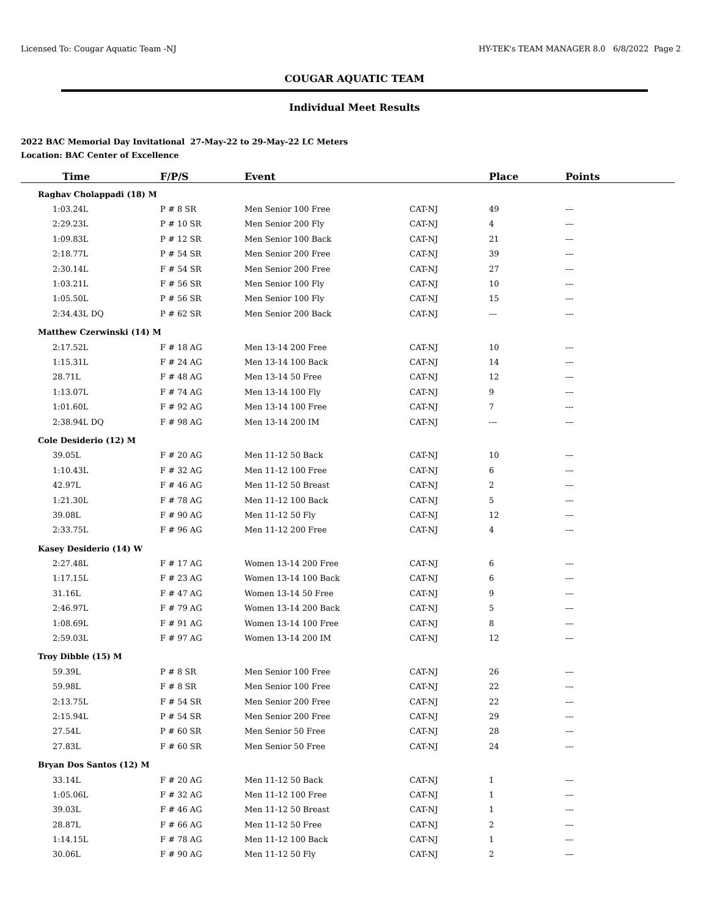Licensed To: Cougar Aquatic Team -NJ HY-TEK's TEAM MANAGER 8.0 6/8/2022 Page 2
COUGAR AQUATIC TEAM
Individual Meet Results
2022 BAC Memorial Day Invitational 27-May-22 to 29-May-22 LC Meters
Location: BAC Center of Excellence
| Time | F/P/S | Event | | Place | Points |
| --- | --- | --- | --- | --- | --- |
| Raghav Cholappadi (18) M | | | | | |
| 1:03.24L | P # 8 SR | Men Senior 100 Free | CAT-NJ | 49 | --- |
| 2:29.23L | P # 10 SR | Men Senior 200 Fly | CAT-NJ | 4 | --- |
| 1:09.83L | P # 12 SR | Men Senior 100 Back | CAT-NJ | 21 | --- |
| 2:18.77L | P # 54 SR | Men Senior 200 Free | CAT-NJ | 39 | --- |
| 2:30.14L | F # 54 SR | Men Senior 200 Free | CAT-NJ | 27 | --- |
| 1:03.21L | F # 56 SR | Men Senior 100 Fly | CAT-NJ | 10 | --- |
| 1:05.50L | P # 56 SR | Men Senior 100 Fly | CAT-NJ | 15 | --- |
| 2:34.43L DQ | P # 62 SR | Men Senior 200 Back | CAT-NJ | --- | --- |
| Matthew Czerwinski (14) M | | | | | |
| 2:17.52L | F # 18 AG | Men 13-14 200 Free | CAT-NJ | 10 | --- |
| 1:15.31L | F # 24 AG | Men 13-14 100 Back | CAT-NJ | 14 | --- |
| 28.71L | F # 48 AG | Men 13-14 50 Free | CAT-NJ | 12 | --- |
| 1:13.07L | F # 74 AG | Men 13-14 100 Fly | CAT-NJ | 9 | --- |
| 1:01.60L | F # 92 AG | Men 13-14 100 Free | CAT-NJ | 7 | --- |
| 2:38.94L DQ | F # 98 AG | Men 13-14 200 IM | CAT-NJ | --- | --- |
| Cole Desiderio (12) M | | | | | |
| 39.05L | F # 20 AG | Men 11-12 50 Back | CAT-NJ | 10 | --- |
| 1:10.43L | F # 32 AG | Men 11-12 100 Free | CAT-NJ | 6 | --- |
| 42.97L | F # 46 AG | Men 11-12 50 Breast | CAT-NJ | 2 | --- |
| 1:21.30L | F # 78 AG | Men 11-12 100 Back | CAT-NJ | 5 | --- |
| 39.08L | F # 90 AG | Men 11-12 50 Fly | CAT-NJ | 12 | --- |
| 2:33.75L | F # 96 AG | Men 11-12 200 Free | CAT-NJ | 4 | --- |
| Kasey Desiderio (14) W | | | | | |
| 2:27.48L | F # 17 AG | Women 13-14 200 Free | CAT-NJ | 6 | --- |
| 1:17.15L | F # 23 AG | Women 13-14 100 Back | CAT-NJ | 6 | --- |
| 31.16L | F # 47 AG | Women 13-14 50 Free | CAT-NJ | 9 | --- |
| 2:46.97L | F # 79 AG | Women 13-14 200 Back | CAT-NJ | 5 | --- |
| 1:08.69L | F # 91 AG | Women 13-14 100 Free | CAT-NJ | 8 | --- |
| 2:59.03L | F # 97 AG | Women 13-14 200 IM | CAT-NJ | 12 | --- |
| Troy Dibble (15) M | | | | | |
| 59.39L | P # 8 SR | Men Senior 100 Free | CAT-NJ | 26 | --- |
| 59.98L | F # 8 SR | Men Senior 100 Free | CAT-NJ | 22 | --- |
| 2:13.75L | F # 54 SR | Men Senior 200 Free | CAT-NJ | 22 | --- |
| 2:15.94L | P # 54 SR | Men Senior 200 Free | CAT-NJ | 29 | --- |
| 27.54L | P # 60 SR | Men Senior 50 Free | CAT-NJ | 28 | --- |
| 27.83L | F # 60 SR | Men Senior 50 Free | CAT-NJ | 24 | --- |
| Bryan Dos Santos (12) M | | | | | |
| 33.14L | F # 20 AG | Men 11-12 50 Back | CAT-NJ | 1 | --- |
| 1:05.06L | F # 32 AG | Men 11-12 100 Free | CAT-NJ | 1 | --- |
| 39.03L | F # 46 AG | Men 11-12 50 Breast | CAT-NJ | 1 | --- |
| 28.87L | F # 66 AG | Men 11-12 50 Free | CAT-NJ | 2 | --- |
| 1:14.15L | F # 78 AG | Men 11-12 100 Back | CAT-NJ | 1 | --- |
| 30.06L | F # 90 AG | Men 11-12 50 Fly | CAT-NJ | 2 | --- |